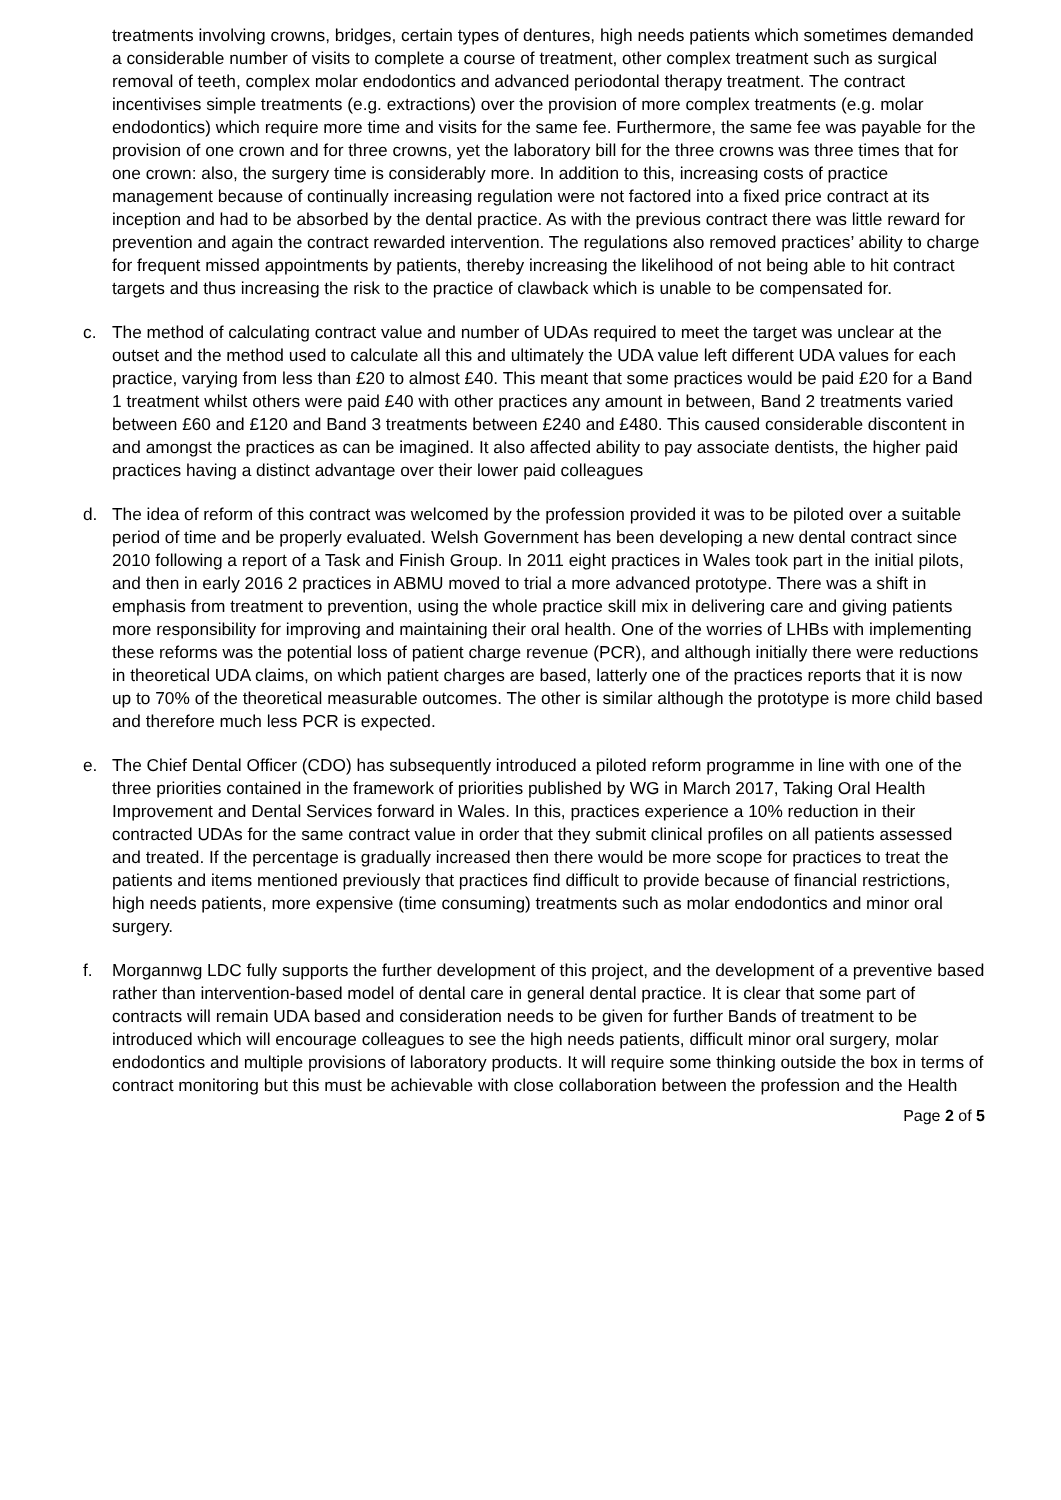treatments involving crowns, bridges, certain types of dentures, high needs patients which sometimes demanded a considerable number of visits to complete a course of treatment, other complex treatment such as surgical removal of teeth, complex molar endodontics and advanced periodontal therapy treatment. The contract incentivises simple treatments (e.g. extractions) over the provision of more complex treatments (e.g. molar endodontics) which require more time and visits for the same fee. Furthermore, the same fee was payable for the provision of one crown and for three crowns, yet the laboratory bill for the three crowns was three times that for one crown: also, the surgery time is considerably more. In addition to this, increasing costs of practice management because of continually increasing regulation were not factored into a fixed price contract at its inception and had to be absorbed by the dental practice. As with the previous contract there was little reward for prevention and again the contract rewarded intervention. The regulations also removed practices’ ability to charge for frequent missed appointments by patients, thereby increasing the likelihood of not being able to hit contract targets and thus increasing the risk to the practice of clawback which is unable to be compensated for.
c. The method of calculating contract value and number of UDAs required to meet the target was unclear at the outset and the method used to calculate all this and ultimately the UDA value left different UDA values for each practice, varying from less than £20 to almost £40. This meant that some practices would be paid £20 for a Band 1 treatment whilst others were paid £40 with other practices any amount in between, Band 2 treatments varied between £60 and £120 and Band 3 treatments between £240 and £480. This caused considerable discontent in and amongst the practices as can be imagined. It also affected ability to pay associate dentists, the higher paid practices having a distinct advantage over their lower paid colleagues
d. The idea of reform of this contract was welcomed by the profession provided it was to be piloted over a suitable period of time and be properly evaluated. Welsh Government has been developing a new dental contract since 2010 following a report of a Task and Finish Group. In 2011 eight practices in Wales took part in the initial pilots, and then in early 2016 2 practices in ABMU moved to trial a more advanced prototype. There was a shift in emphasis from treatment to prevention, using the whole practice skill mix in delivering care and giving patients more responsibility for improving and maintaining their oral health. One of the worries of LHBs with implementing these reforms was the potential loss of patient charge revenue (PCR), and although initially there were reductions in theoretical UDA claims, on which patient charges are based, latterly one of the practices reports that it is now up to 70% of the theoretical measurable outcomes. The other is similar although the prototype is more child based and therefore much less PCR is expected.
e. The Chief Dental Officer (CDO) has subsequently introduced a piloted reform programme in line with one of the three priorities contained in the framework of priorities published by WG in March 2017, Taking Oral Health Improvement and Dental Services forward in Wales. In this, practices experience a 10% reduction in their contracted UDAs for the same contract value in order that they submit clinical profiles on all patients assessed and treated. If the percentage is gradually increased then there would be more scope for practices to treat the patients and items mentioned previously that practices find difficult to provide because of financial restrictions, high needs patients, more expensive (time consuming) treatments such as molar endodontics and minor oral surgery.
f. Morgannwg LDC fully supports the further development of this project, and the development of a preventive based rather than intervention-based model of dental care in general dental practice. It is clear that some part of contracts will remain UDA based and consideration needs to be given for further Bands of treatment to be introduced which will encourage colleagues to see the high needs patients, difficult minor oral surgery, molar endodontics and multiple provisions of laboratory products. It will require some thinking outside the box in terms of contract monitoring but this must be achievable with close collaboration between the profession and the Health
Page 2 of 5